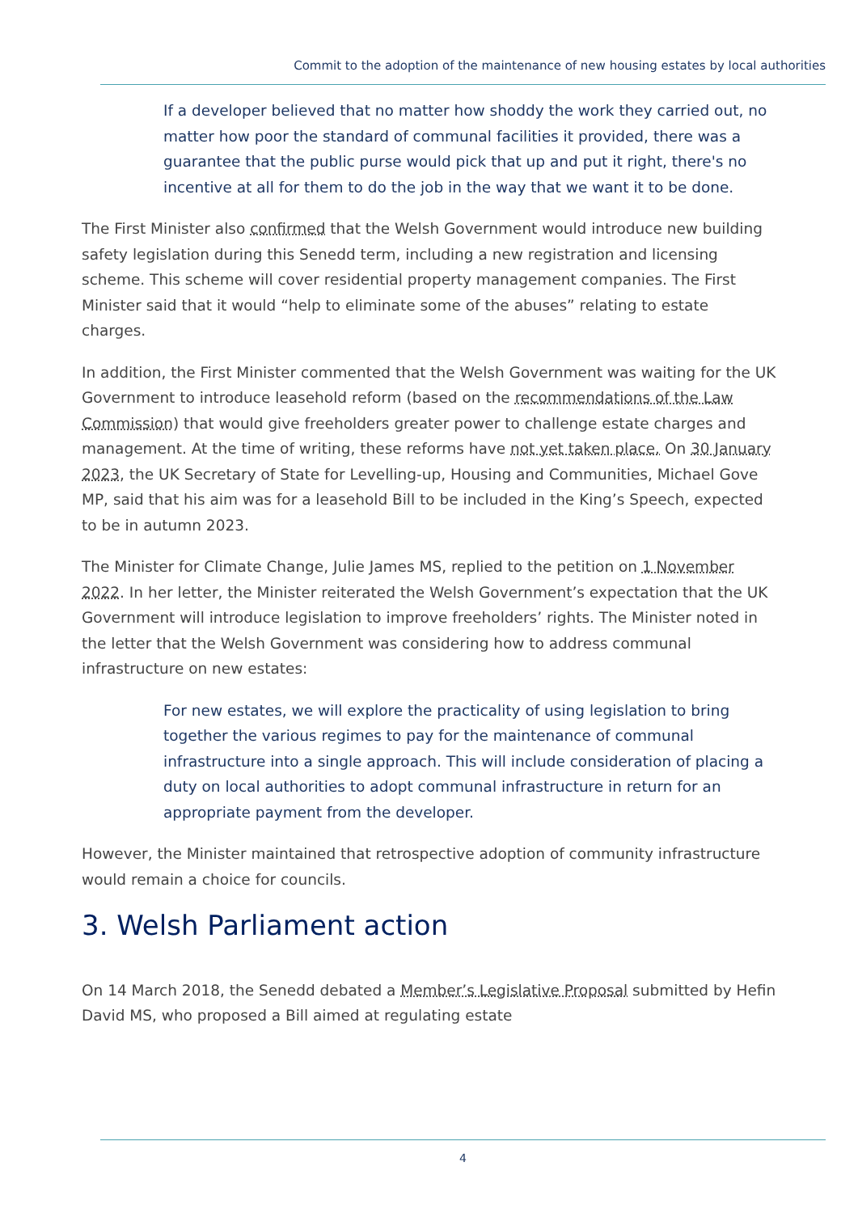Commit to the adoption of the maintenance of new housing estates by local authorities
If a developer believed that no matter how shoddy the work they carried out, no matter how poor the standard of communal facilities it provided, there was a guarantee that the public purse would pick that up and put it right, there's no incentive at all for them to do the job in the way that we want it to be done.
The First Minister also confirmed that the Welsh Government would introduce new building safety legislation during this Senedd term, including a new registration and licensing scheme. This scheme will cover residential property management companies. The First Minister said that it would “help to eliminate some of the abuses” relating to estate charges.
In addition, the First Minister commented that the Welsh Government was waiting for the UK Government to introduce leasehold reform (based on the recommendations of the Law Commission) that would give freeholders greater power to challenge estate charges and management. At the time of writing, these reforms have not yet taken place. On 30 January 2023, the UK Secretary of State for Levelling-up, Housing and Communities, Michael Gove MP, said that his aim was for a leasehold Bill to be included in the King’s Speech, expected to be in autumn 2023.
The Minister for Climate Change, Julie James MS, replied to the petition on 1 November 2022. In her letter, the Minister reiterated the Welsh Government’s expectation that the UK Government will introduce legislation to improve freeholders’ rights. The Minister noted in the letter that the Welsh Government was considering how to address communal infrastructure on new estates:
For new estates, we will explore the practicality of using legislation to bring together the various regimes to pay for the maintenance of communal infrastructure into a single approach. This will include consideration of placing a duty on local authorities to adopt communal infrastructure in return for an appropriate payment from the developer.
However, the Minister maintained that retrospective adoption of community infrastructure would remain a choice for councils.
3. Welsh Parliament action
On 14 March 2018, the Senedd debated a Member’s Legislative Proposal submitted by Hefin David MS, who proposed a Bill aimed at regulating estate
4